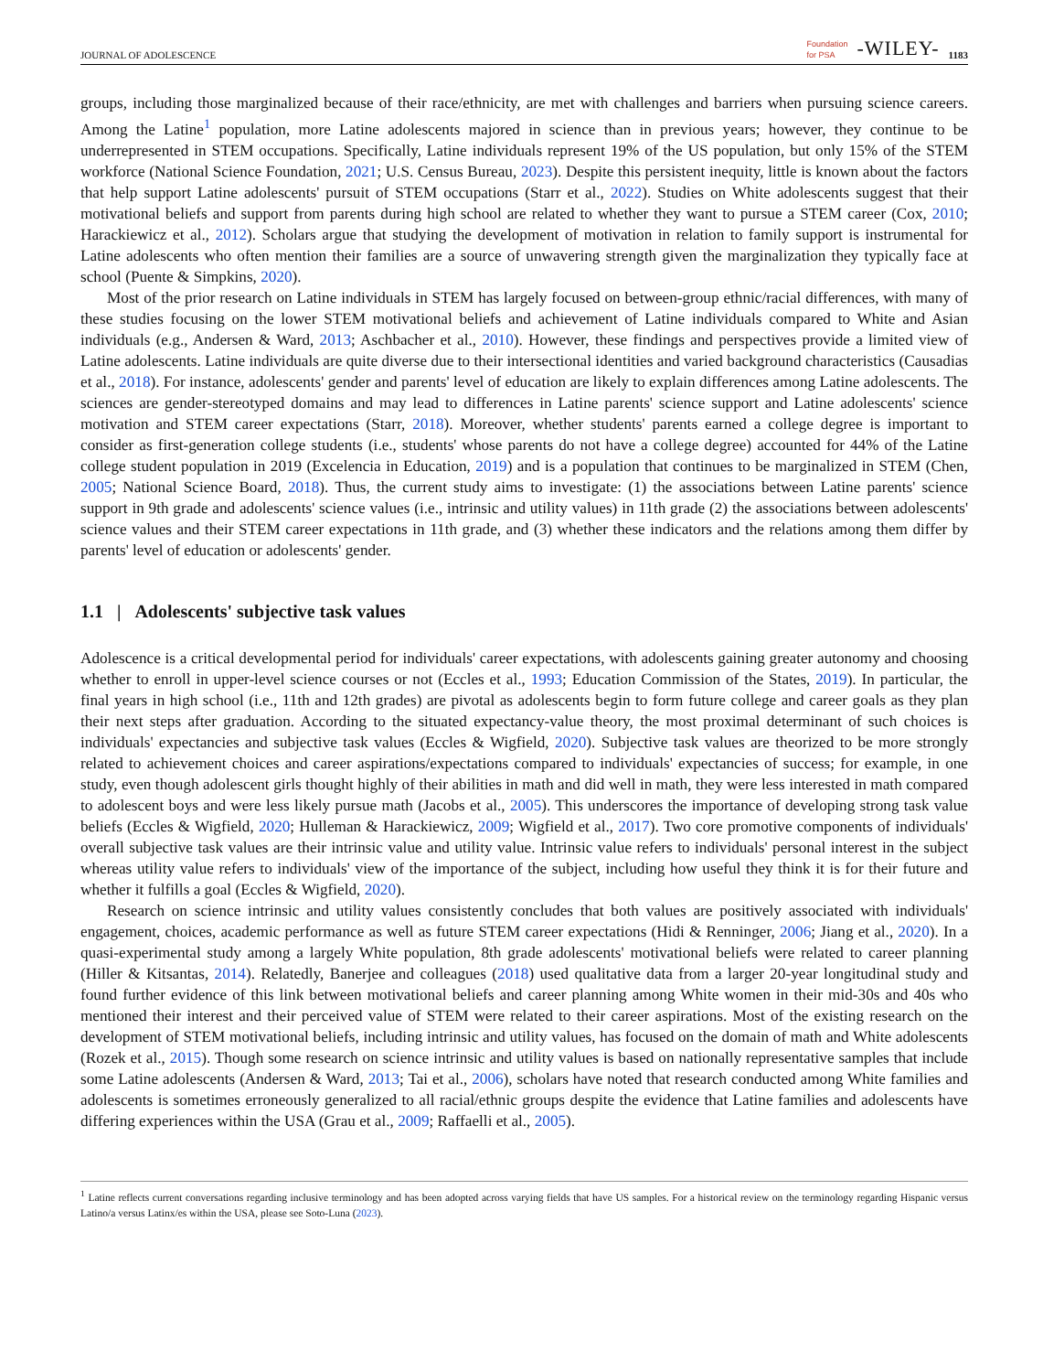JOURNAL OF ADOLESCENCE Foundation
for PSA -WILEY- 1183
groups, including those marginalized because of their race/ethnicity, are met with challenges and barriers when pursuing science careers. Among the Latine<sup>1</sup> population, more Latine adolescents majored in science than in previous years; however, they continue to be underrepresented in STEM occupations. Specifically, Latine individuals represent 19% of the US population, but only 15% of the STEM workforce (National Science Foundation, 2021; U.S. Census Bureau, 2023). Despite this persistent inequity, little is known about the factors that help support Latine adolescents' pursuit of STEM occupations (Starr et al., 2022). Studies on White adolescents suggest that their motivational beliefs and support from parents during high school are related to whether they want to pursue a STEM career (Cox, 2010; Harackiewicz et al., 2012). Scholars argue that studying the development of motivation in relation to family support is instrumental for Latine adolescents who often mention their families are a source of unwavering strength given the marginalization they typically face at school (Puente & Simpkins, 2020).
Most of the prior research on Latine individuals in STEM has largely focused on between-group ethnic/racial differences, with many of these studies focusing on the lower STEM motivational beliefs and achievement of Latine individuals compared to White and Asian individuals (e.g., Andersen & Ward, 2013; Aschbacher et al., 2010). However, these findings and perspectives provide a limited view of Latine adolescents. Latine individuals are quite diverse due to their intersectional identities and varied background characteristics (Causadias et al., 2018). For instance, adolescents' gender and parents' level of education are likely to explain differences among Latine adolescents. The sciences are gender-stereotyped domains and may lead to differences in Latine parents' science support and Latine adolescents' science motivation and STEM career expectations (Starr, 2018). Moreover, whether students' parents earned a college degree is important to consider as first-generation college students (i.e., students' whose parents do not have a college degree) accounted for 44% of the Latine college student population in 2019 (Excelencia in Education, 2019) and is a population that continues to be marginalized in STEM (Chen, 2005; National Science Board, 2018). Thus, the current study aims to investigate: (1) the associations between Latine parents' science support in 9th grade and adolescents' science values (i.e., intrinsic and utility values) in 11th grade (2) the associations between adolescents' science values and their STEM career expectations in 11th grade, and (3) whether these indicators and the relations among them differ by parents' level of education or adolescents' gender.
1.1 | Adolescents' subjective task values
Adolescence is a critical developmental period for individuals' career expectations, with adolescents gaining greater autonomy and choosing whether to enroll in upper-level science courses or not (Eccles et al., 1993; Education Commission of the States, 2019). In particular, the final years in high school (i.e., 11th and 12th grades) are pivotal as adolescents begin to form future college and career goals as they plan their next steps after graduation. According to the situated expectancy-value theory, the most proximal determinant of such choices is individuals' expectancies and subjective task values (Eccles & Wigfield, 2020). Subjective task values are theorized to be more strongly related to achievement choices and career aspirations/expectations compared to individuals' expectancies of success; for example, in one study, even though adolescent girls thought highly of their abilities in math and did well in math, they were less interested in math compared to adolescent boys and were less likely pursue math (Jacobs et al., 2005). This underscores the importance of developing strong task value beliefs (Eccles & Wigfield, 2020; Hulleman & Harackiewicz, 2009; Wigfield et al., 2017). Two core promotive components of individuals' overall subjective task values are their intrinsic value and utility value. Intrinsic value refers to individuals' personal interest in the subject whereas utility value refers to individuals' view of the importance of the subject, including how useful they think it is for their future and whether it fulfills a goal (Eccles & Wigfield, 2020).
Research on science intrinsic and utility values consistently concludes that both values are positively associated with individuals' engagement, choices, academic performance as well as future STEM career expectations (Hidi & Renninger, 2006; Jiang et al., 2020). In a quasi-experimental study among a largely White population, 8th grade adolescents' motivational beliefs were related to career planning (Hiller & Kitsantas, 2014). Relatedly, Banerjee and colleagues (2018) used qualitative data from a larger 20-year longitudinal study and found further evidence of this link between motivational beliefs and career planning among White women in their mid-30s and 40s who mentioned their interest and their perceived value of STEM were related to their career aspirations. Most of the existing research on the development of STEM motivational beliefs, including intrinsic and utility values, has focused on the domain of math and White adolescents (Rozek et al., 2015). Though some research on science intrinsic and utility values is based on nationally representative samples that include some Latine adolescents (Andersen & Ward, 2013; Tai et al., 2006), scholars have noted that research conducted among White families and adolescents is sometimes erroneously generalized to all racial/ethnic groups despite the evidence that Latine families and adolescents have differing experiences within the USA (Grau et al., 2009; Raffaelli et al., 2005).
<sup>1</sup> Latine reflects current conversations regarding inclusive terminology and has been adopted across varying fields that have US samples. For a historical review on the terminology regarding Hispanic versus Latino/a versus Latinx/es within the USA, please see Soto-Luna (2023).